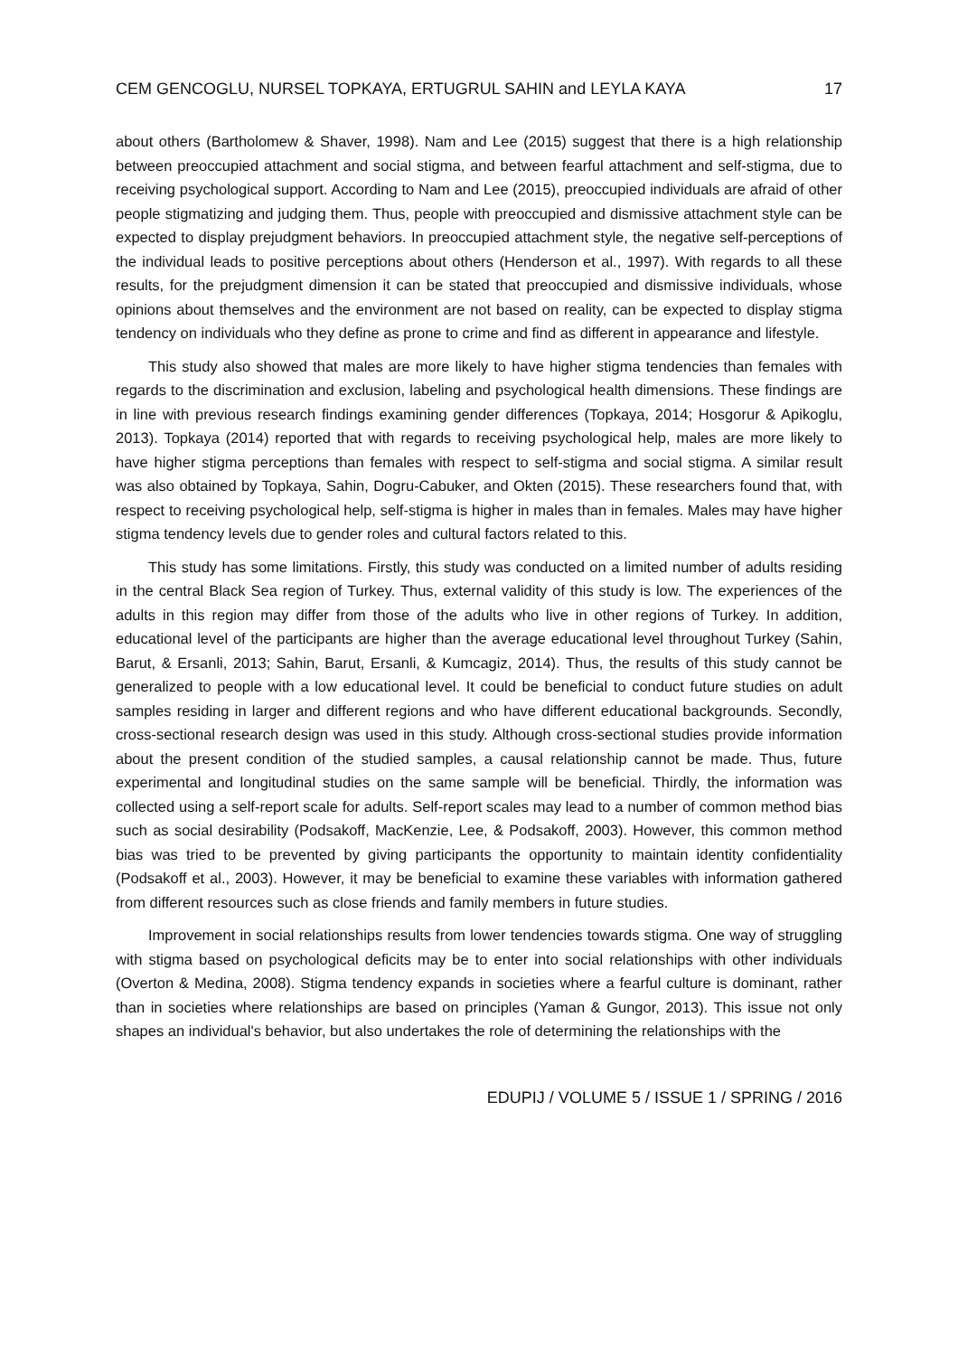CEM GENCOGLU, NURSEL TOPKAYA, ERTUGRUL SAHIN and LEYLA KAYA 17
about others (Bartholomew & Shaver, 1998). Nam and Lee (2015) suggest that there is a high relationship between preoccupied attachment and social stigma, and between fearful attachment and self-stigma, due to receiving psychological support. According to Nam and Lee (2015), preoccupied individuals are afraid of other people stigmatizing and judging them. Thus, people with preoccupied and dismissive attachment style can be expected to display prejudgment behaviors. In preoccupied attachment style, the negative self-perceptions of the individual leads to positive perceptions about others (Henderson et al., 1997). With regards to all these results, for the prejudgment dimension it can be stated that preoccupied and dismissive individuals, whose opinions about themselves and the environment are not based on reality, can be expected to display stigma tendency on individuals who they define as prone to crime and find as different in appearance and lifestyle.
This study also showed that males are more likely to have higher stigma tendencies than females with regards to the discrimination and exclusion, labeling and psychological health dimensions. These findings are in line with previous research findings examining gender differences (Topkaya, 2014; Hosgorur & Apikoglu, 2013). Topkaya (2014) reported that with regards to receiving psychological help, males are more likely to have higher stigma perceptions than females with respect to self-stigma and social stigma. A similar result was also obtained by Topkaya, Sahin, Dogru-Cabuker, and Okten (2015). These researchers found that, with respect to receiving psychological help, self-stigma is higher in males than in females. Males may have higher stigma tendency levels due to gender roles and cultural factors related to this.
This study has some limitations. Firstly, this study was conducted on a limited number of adults residing in the central Black Sea region of Turkey. Thus, external validity of this study is low. The experiences of the adults in this region may differ from those of the adults who live in other regions of Turkey. In addition, educational level of the participants are higher than the average educational level throughout Turkey (Sahin, Barut, & Ersanli, 2013; Sahin, Barut, Ersanli, & Kumcagiz, 2014). Thus, the results of this study cannot be generalized to people with a low educational level. It could be beneficial to conduct future studies on adult samples residing in larger and different regions and who have different educational backgrounds. Secondly, cross-sectional research design was used in this study. Although cross-sectional studies provide information about the present condition of the studied samples, a causal relationship cannot be made. Thus, future experimental and longitudinal studies on the same sample will be beneficial. Thirdly, the information was collected using a self-report scale for adults. Self-report scales may lead to a number of common method bias such as social desirability (Podsakoff, MacKenzie, Lee, & Podsakoff, 2003). However, this common method bias was tried to be prevented by giving participants the opportunity to maintain identity confidentiality (Podsakoff et al., 2003). However, it may be beneficial to examine these variables with information gathered from different resources such as close friends and family members in future studies.
Improvement in social relationships results from lower tendencies towards stigma. One way of struggling with stigma based on psychological deficits may be to enter into social relationships with other individuals (Overton & Medina, 2008). Stigma tendency expands in societies where a fearful culture is dominant, rather than in societies where relationships are based on principles (Yaman & Gungor, 2013). This issue not only shapes an individual's behavior, but also undertakes the role of determining the relationships with the
EDUPIJ / VOLUME 5 / ISSUE 1 / SPRING / 2016